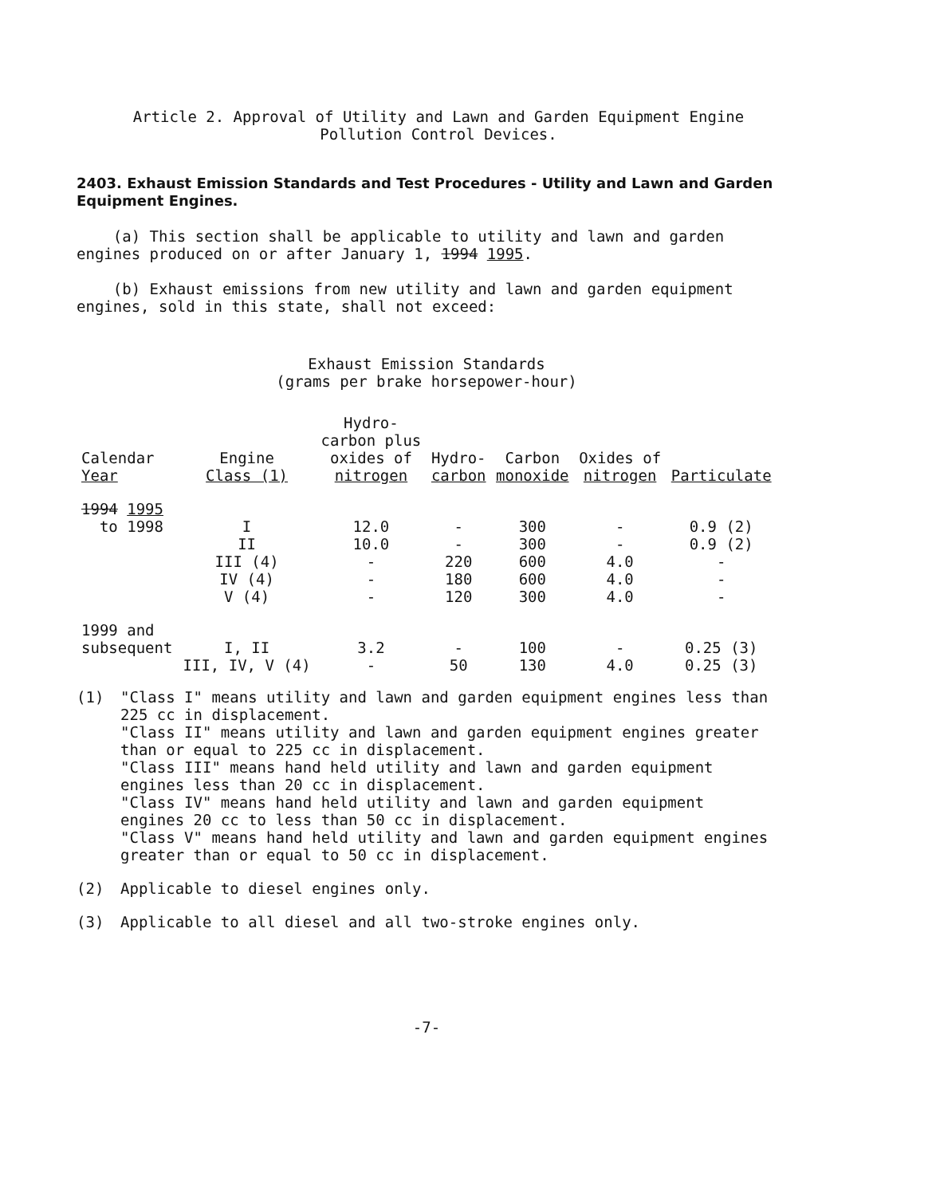Article 2. Approval of Utility and Lawn and Garden Equipment Engine
Pollution Control Devices.
2403. Exhaust Emission Standards and Test Procedures - Utility and Lawn and Garden Equipment Engines.
(a) This section shall be applicable to utility and lawn and garden engines produced on or after January 1, 1994 1995.
(b) Exhaust emissions from new utility and lawn and garden equipment engines, sold in this state, shall not exceed:
Exhaust Emission Standards
(grams per brake horsepower-hour)
| Calendar Year | Engine Class (1) | Hydro- carbon plus oxides of nitrogen | Hydro- carbon | Carbon monoxide | Oxides of nitrogen | Particulate |
| --- | --- | --- | --- | --- | --- | --- |
| 1994 1995 to 1998 | I II III (4) IV (4) V (4) | 12.0 10.0 - - - | - - 220 180 120 | 300 300 600 600 300 | - - 4.0 4.0 4.0 | 0.9 (2) 0.9 (2) - - - |
| 1999 and subsequent | I, II III, IV, V (4) | 3.2 - | - 50 | 100 130 | - 4.0 | 0.25 (3) 0.25 (3) |
(1) "Class I" means utility and lawn and garden equipment engines less than 225 cc in displacement.
"Class II" means utility and lawn and garden equipment engines greater than or equal to 225 cc in displacement.
"Class III" means hand held utility and lawn and garden equipment engines less than 20 cc in displacement.
"Class IV" means hand held utility and lawn and garden equipment engines 20 cc to less than 50 cc in displacement.
"Class V" means hand held utility and lawn and garden equipment engines greater than or equal to 50 cc in displacement.
(2) Applicable to diesel engines only.
(3) Applicable to all diesel and all two-stroke engines only.
-7-